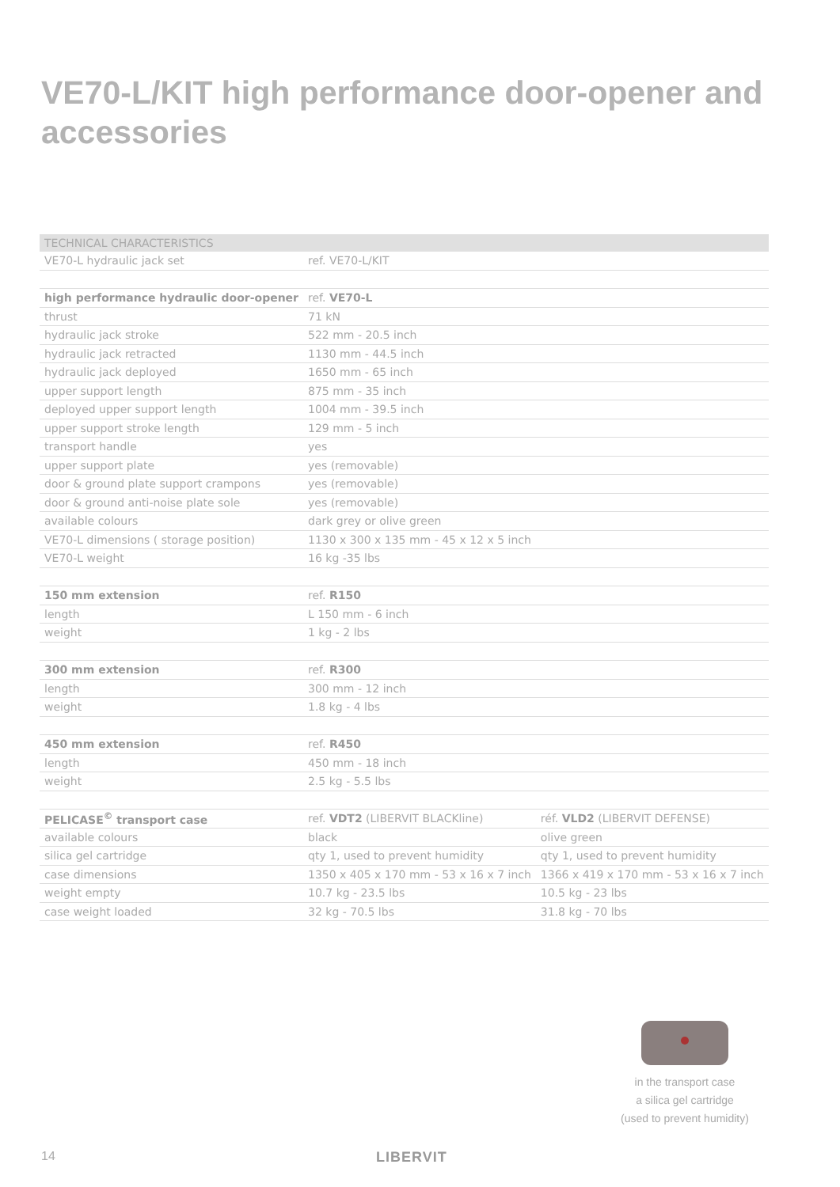VE70-L/KIT high performance door-opener and accessories
| TECHNICAL CHARACTERISTICS | | |
| --- | --- | --- |
| VE70-L hydraulic jack set | ref. VE70-L/KIT | |
| high performance hydraulic door-opener | ref. VE70-L | |
| thrust | 71 kN | |
| hydraulic jack stroke | 522 mm - 20.5 inch | |
| hydraulic jack retracted | 1130 mm - 44.5 inch | |
| hydraulic jack deployed | 1650 mm - 65 inch | |
| upper support length | 875 mm - 35 inch | |
| deployed upper support length | 1004 mm - 39.5 inch | |
| upper support stroke length | 129 mm - 5 inch | |
| transport handle | yes | |
| upper support plate | yes (removable) | |
| door & ground plate support crampons | yes (removable) | |
| door & ground anti-noise plate sole | yes (removable) | |
| available colours | dark grey or olive green | |
| VE70-L dimensions ( storage position) | 1130 x 300 x 135 mm - 45 x 12 x 5 inch | |
| VE70-L weight | 16 kg -35 lbs | |
| 150 mm extension | ref. R150 | |
| length | L 150 mm - 6 inch | |
| weight | 1 kg - 2 lbs | |
| 300 mm extension | ref. R300 | |
| length | 300 mm - 12 inch | |
| weight | 1.8 kg - 4 lbs | |
| 450 mm extension | ref. R450 | |
| length | 450 mm - 18 inch | |
| weight | 2.5 kg - 5.5 lbs | |
| PELICASE<sup>©</sup> transport case | ref. VDT2 (LIBERVIT BLACKline) | réf. VLD2 (LIBERVIT DEFENSE) |
| available colours | black | olive green |
| silica gel cartridge | qty 1, used to prevent humidity | qty 1, used to prevent humidity |
| case dimensions | 1350 x 405 x 170 mm - 53 x 16 x 7 inch | 1366 x 419 x 170 mm - 53 x 16 x 7 inch |
| weight empty | 10.7 kg - 23.5 lbs | 10.5 kg - 23 lbs |
| case weight loaded | 32 kg - 70.5 lbs | 31.8 kg - 70 lbs |
in the transport case
a silica gel cartridge
(used to prevent humidity)
14 LIBERVIT